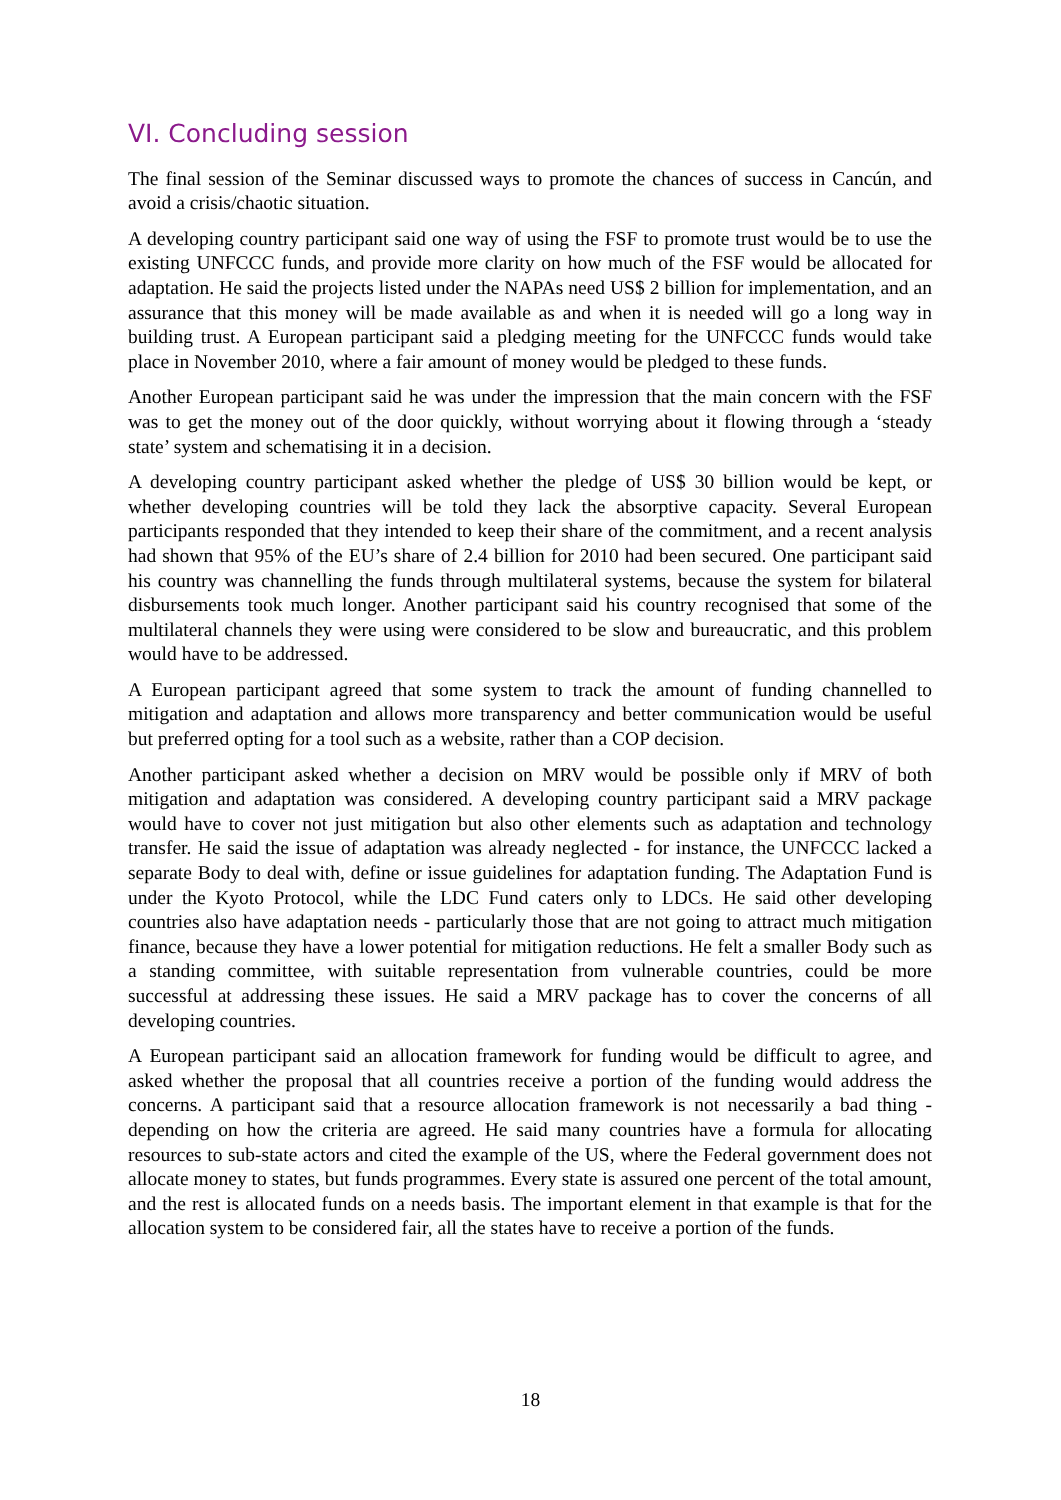VI. Concluding session
The final session of the Seminar discussed ways to promote the chances of success in Cancún, and avoid a crisis/chaotic situation.
A developing country participant said one way of using the FSF to promote trust would be to use the existing UNFCCC funds, and provide more clarity on how much of the FSF would be allocated for adaptation. He said the projects listed under the NAPAs need US$ 2 billion for implementation, and an assurance that this money will be made available as and when it is needed will go a long way in building trust. A European participant said a pledging meeting for the UNFCCC funds would take place in November 2010, where a fair amount of money would be pledged to these funds.
Another European participant said he was under the impression that the main concern with the FSF was to get the money out of the door quickly, without worrying about it flowing through a ‘steady state’ system and schematising it in a decision.
A developing country participant asked whether the pledge of US$ 30 billion would be kept, or whether developing countries will be told they lack the absorptive capacity. Several European participants responded that they intended to keep their share of the commitment, and a recent analysis had shown that 95% of the EU’s share of 2.4 billion for 2010 had been secured. One participant said his country was channelling the funds through multilateral systems, because the system for bilateral disbursements took much longer. Another participant said his country recognised that some of the multilateral channels they were using were considered to be slow and bureaucratic, and this problem would have to be addressed.
A European participant agreed that some system to track the amount of funding channelled to mitigation and adaptation and allows more transparency and better communication would be useful but preferred opting for a tool such as a website, rather than a COP decision.
Another participant asked whether a decision on MRV would be possible only if MRV of both mitigation and adaptation was considered. A developing country participant said a MRV package would have to cover not just mitigation but also other elements such as adaptation and technology transfer. He said the issue of adaptation was already neglected - for instance, the UNFCCC lacked a separate Body to deal with, define or issue guidelines for adaptation funding. The Adaptation Fund is under the Kyoto Protocol, while the LDC Fund caters only to LDCs. He said other developing countries also have adaptation needs - particularly those that are not going to attract much mitigation finance, because they have a lower potential for mitigation reductions. He felt a smaller Body such as a standing committee, with suitable representation from vulnerable countries, could be more successful at addressing these issues. He said a MRV package has to cover the concerns of all developing countries.
A European participant said an allocation framework for funding would be difficult to agree, and asked whether the proposal that all countries receive a portion of the funding would address the concerns. A participant said that a resource allocation framework is not necessarily a bad thing - depending on how the criteria are agreed. He said many countries have a formula for allocating resources to sub-state actors and cited the example of the US, where the Federal government does not allocate money to states, but funds programmes. Every state is assured one percent of the total amount, and the rest is allocated funds on a needs basis. The important element in that example is that for the allocation system to be considered fair, all the states have to receive a portion of the funds.
18